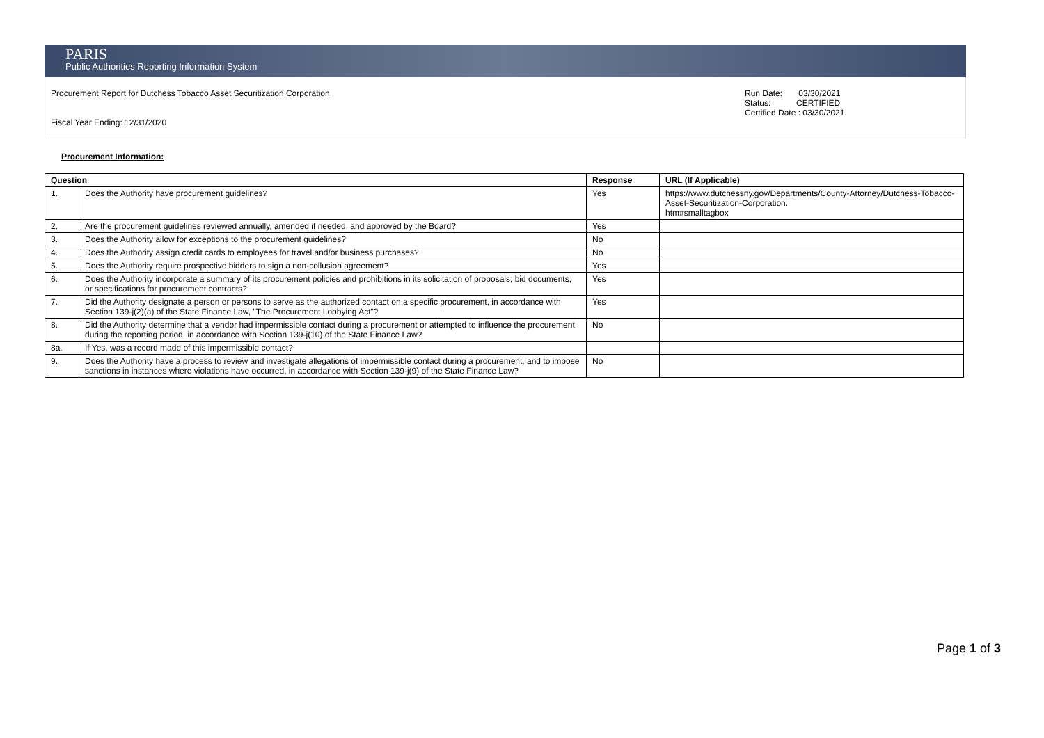PARIS
Public Authorities Reporting Information System
Procurement Report for Dutchess Tobacco Asset Securitization Corporation
Fiscal Year Ending: 12/31/2020
Run Date: 03/30/2021
Status: CERTIFIED
Certified Date : 03/30/2021
Procurement Information:
| Question | | Response | URL (If Applicable) |
| --- | --- | --- | --- |
| 1. | Does the Authority have procurement guidelines? | Yes | https://www.dutchessny.gov/Departments/County-Attorney/Dutchess-Tobacco-Asset-Securitization-Corporation. htm#smalltagbox |
| 2. | Are the procurement guidelines reviewed annually, amended if needed, and approved by the Board? | Yes | |
| 3. | Does the Authority allow for exceptions to the procurement guidelines? | No | |
| 4. | Does the Authority assign credit cards to employees for travel and/or business purchases? | No | |
| 5. | Does the Authority require prospective bidders to sign a non-collusion agreement? | Yes | |
| 6. | Does the Authority incorporate a summary of its procurement policies and prohibitions in its solicitation of proposals, bid documents, or specifications for procurement contracts? | Yes | |
| 7. | Did the Authority designate a person or persons to serve as the authorized contact on a specific procurement, in accordance with Section 139-j(2)(a) of the State Finance Law, "The Procurement Lobbying Act"? | Yes | |
| 8. | Did the Authority determine that a vendor had impermissible contact during a procurement or attempted to influence the procurement during the reporting period, in accordance with Section 139-j(10) of the State Finance Law? | No | |
| 8a. | If Yes, was a record made of this impermissible contact? | | |
| 9. | Does the Authority have a process to review and investigate allegations of impermissible contact during a procurement, and to impose sanctions in instances where violations have occurred, in accordance with Section 139-j(9) of the State Finance Law? | No | |
Page 1 of 3